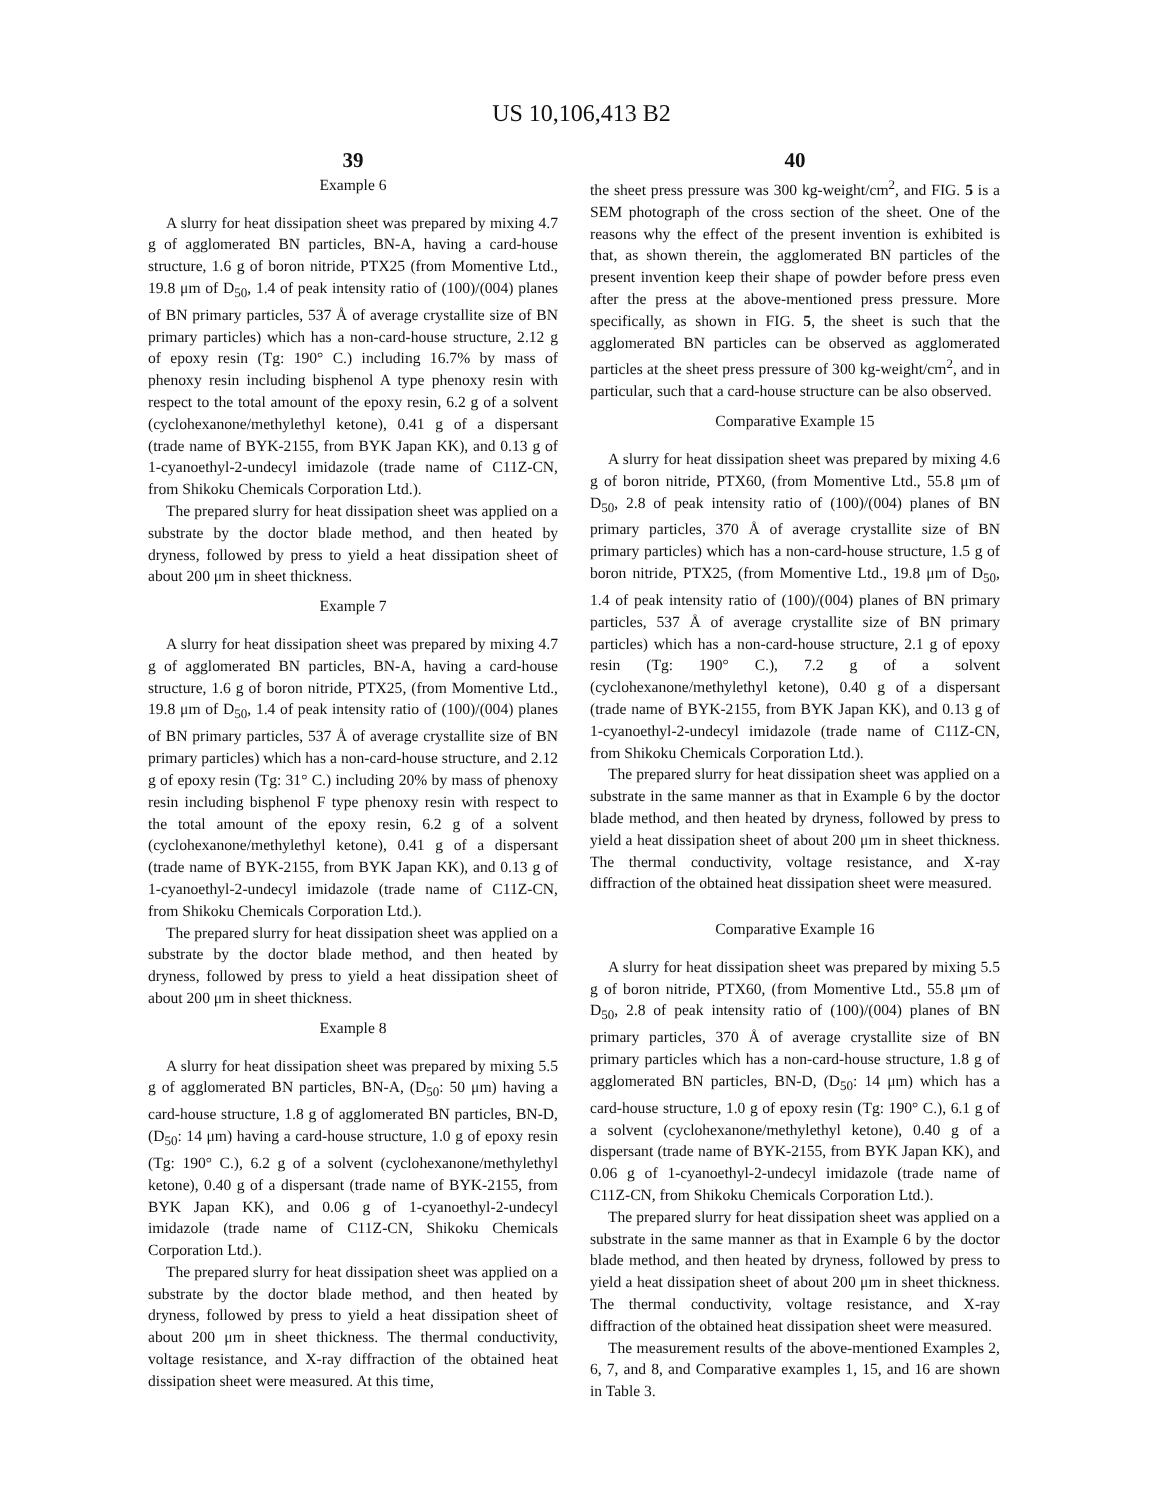US 10,106,413 B2
39
Example 6
A slurry for heat dissipation sheet was prepared by mixing 4.7 g of agglomerated BN particles, BN-A, having a card-house structure, 1.6 g of boron nitride, PTX25 (from Momentive Ltd., 19.8 μm of D<sub>50</sub>, 1.4 of peak intensity ratio of (100)/(004) planes of BN primary particles, 537 Å of average crystallite size of BN primary particles) which has a non-card-house structure, 2.12 g of epoxy resin (Tg: 190° C.) including 16.7% by mass of phenoxy resin including bisphenol A type phenoxy resin with respect to the total amount of the epoxy resin, 6.2 g of a solvent (cyclohexanone/methylethyl ketone), 0.41 g of a dispersant (trade name of BYK-2155, from BYK Japan KK), and 0.13 g of 1-cyanoethyl-2-undecyl imidazole (trade name of C11Z-CN, from Shikoku Chemicals Corporation Ltd.).
The prepared slurry for heat dissipation sheet was applied on a substrate by the doctor blade method, and then heated by dryness, followed by press to yield a heat dissipation sheet of about 200 μm in sheet thickness.
Example 7
A slurry for heat dissipation sheet was prepared by mixing 4.7 g of agglomerated BN particles, BN-A, having a card-house structure, 1.6 g of boron nitride, PTX25, (from Momentive Ltd., 19.8 μm of D<sub>50</sub>, 1.4 of peak intensity ratio of (100)/(004) planes of BN primary particles, 537 Å of average crystallite size of BN primary particles) which has a non-card-house structure, and 2.12 g of epoxy resin (Tg: 31° C.) including 20% by mass of phenoxy resin including bisphenol F type phenoxy resin with respect to the total amount of the epoxy resin, 6.2 g of a solvent (cyclohexanone/methylethyl ketone), 0.41 g of a dispersant (trade name of BYK-2155, from BYK Japan KK), and 0.13 g of 1-cyanoethyl-2-undecyl imidazole (trade name of C11Z-CN, from Shikoku Chemicals Corporation Ltd.).
The prepared slurry for heat dissipation sheet was applied on a substrate by the doctor blade method, and then heated by dryness, followed by press to yield a heat dissipation sheet of about 200 μm in sheet thickness.
Example 8
A slurry for heat dissipation sheet was prepared by mixing 5.5 g of agglomerated BN particles, BN-A, (D<sub>50</sub>: 50 μm) having a card-house structure, 1.8 g of agglomerated BN particles, BN-D, (D<sub>50</sub>: 14 μm) having a card-house structure, 1.0 g of epoxy resin (Tg: 190° C.), 6.2 g of a solvent (cyclohexanone/methylethyl ketone), 0.40 g of a dispersant (trade name of BYK-2155, from BYK Japan KK), and 0.06 g of 1-cyanoethyl-2-undecyl imidazole (trade name of C11Z-CN, Shikoku Chemicals Corporation Ltd.).
The prepared slurry for heat dissipation sheet was applied on a substrate by the doctor blade method, and then heated by dryness, followed by press to yield a heat dissipation sheet of about 200 μm in sheet thickness. The thermal conductivity, voltage resistance, and X-ray diffraction of the obtained heat dissipation sheet were measured. At this time,
40
the sheet press pressure was 300 kg-weight/cm<sup>2</sup>, and FIG. 5 is a SEM photograph of the cross section of the sheet. One of the reasons why the effect of the present invention is exhibited is that, as shown therein, the agglomerated BN particles of the present invention keep their shape of powder before press even after the press at the above-mentioned press pressure. More specifically, as shown in FIG. 5, the sheet is such that the agglomerated BN particles can be observed as agglomerated particles at the sheet press pressure of 300 kg-weight/cm<sup>2</sup>, and in particular, such that a card-house structure can be also observed.
Comparative Example 15
A slurry for heat dissipation sheet was prepared by mixing 4.6 g of boron nitride, PTX60, (from Momentive Ltd., 55.8 μm of D<sub>50</sub>, 2.8 of peak intensity ratio of (100)/(004) planes of BN primary particles, 370 Å of average crystallite size of BN primary particles) which has a non-card-house structure, 1.5 g of boron nitride, PTX25, (from Momentive Ltd., 19.8 μm of D<sub>50</sub>, 1.4 of peak intensity ratio of (100)/(004) planes of BN primary particles, 537 Å of average crystallite size of BN primary particles) which has a non-card-house structure, 2.1 g of epoxy resin (Tg: 190° C.), 7.2 g of a solvent (cyclohexanone/methylethyl ketone), 0.40 g of a dispersant (trade name of BYK-2155, from BYK Japan KK), and 0.13 g of 1-cyanoethyl-2-undecyl imidazole (trade name of C11Z-CN, from Shikoku Chemicals Corporation Ltd.).
The prepared slurry for heat dissipation sheet was applied on a substrate in the same manner as that in Example 6 by the doctor blade method, and then heated by dryness, followed by press to yield a heat dissipation sheet of about 200 μm in sheet thickness. The thermal conductivity, voltage resistance, and X-ray diffraction of the obtained heat dissipation sheet were measured.
Comparative Example 16
A slurry for heat dissipation sheet was prepared by mixing 5.5 g of boron nitride, PTX60, (from Momentive Ltd., 55.8 μm of D<sub>50</sub>, 2.8 of peak intensity ratio of (100)/(004) planes of BN primary particles, 370 Å of average crystallite size of BN primary particles which has a non-card-house structure, 1.8 g of agglomerated BN particles, BN-D, (D<sub>50</sub>: 14 μm) which has a card-house structure, 1.0 g of epoxy resin (Tg: 190° C.), 6.1 g of a solvent (cyclohexanone/methylethyl ketone), 0.40 g of a dispersant (trade name of BYK-2155, from BYK Japan KK), and 0.06 g of 1-cyanoethyl-2-undecyl imidazole (trade name of C11Z-CN, from Shikoku Chemicals Corporation Ltd.).
The prepared slurry for heat dissipation sheet was applied on a substrate in the same manner as that in Example 6 by the doctor blade method, and then heated by dryness, followed by press to yield a heat dissipation sheet of about 200 μm in sheet thickness. The thermal conductivity, voltage resistance, and X-ray diffraction of the obtained heat dissipation sheet were measured.
The measurement results of the above-mentioned Examples 2, 6, 7, and 8, and Comparative examples 1, 15, and 16 are shown in Table 3.